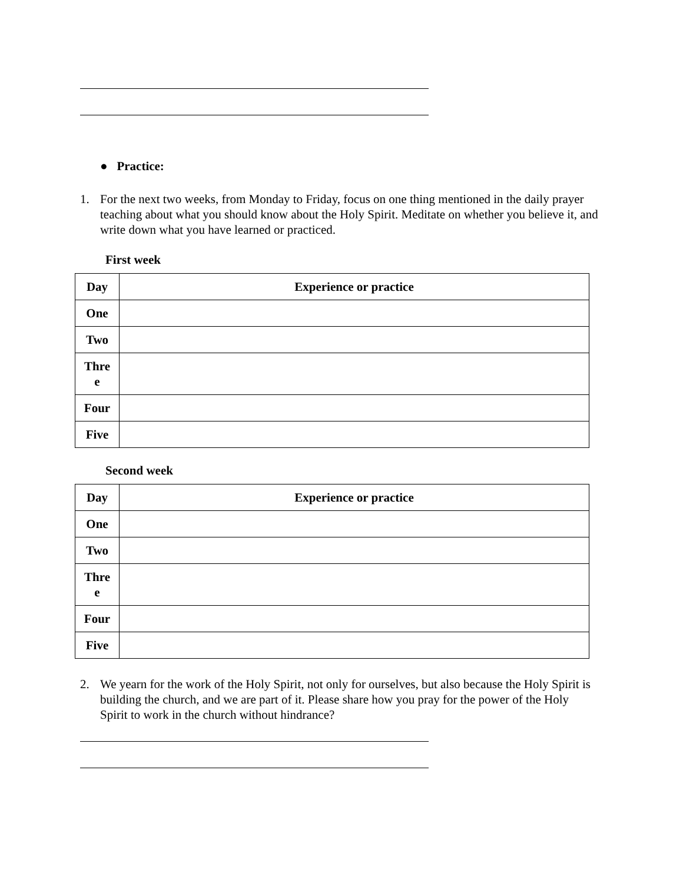● Practice:
1. For the next two weeks, from Monday to Friday, focus on one thing mentioned in the daily prayer teaching about what you should know about the Holy Spirit. Meditate on whether you believe it, and write down what you have learned or practiced.
First week
| Day | Experience or practice |
| One | |
| Two | |
| Thre e | |
| Four | |
| Five | |
Second week
| Day | Experience or practice |
| One | |
| Two | |
| Thre e | |
| Four | |
| Five | |
2. We yearn for the work of the Holy Spirit, not only for ourselves, but also because the Holy Spirit is building the church, and we are part of it. Please share how you pray for the power of the Holy Spirit to work in the church without hindrance?